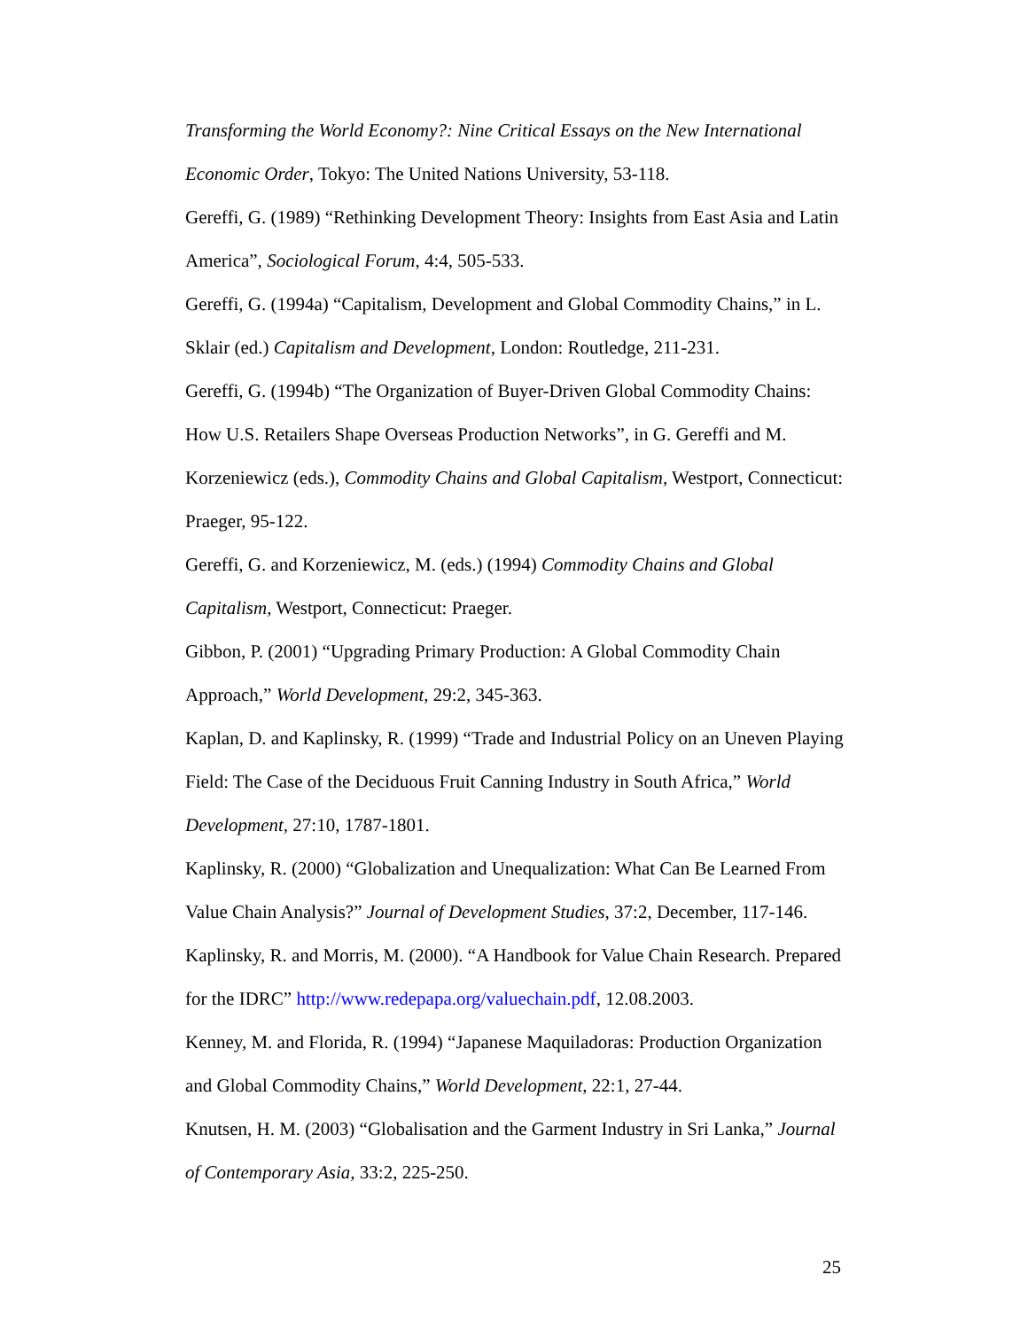Transforming the World Economy?: Nine Critical Essays on the New International Economic Order, Tokyo: The United Nations University, 53-118.
Gereffi, G. (1989) “Rethinking Development Theory: Insights from East Asia and Latin America”, Sociological Forum, 4:4, 505-533.
Gereffi, G. (1994a) “Capitalism, Development and Global Commodity Chains,” in L. Sklair (ed.) Capitalism and Development, London: Routledge, 211-231.
Gereffi, G. (1994b) “The Organization of Buyer-Driven Global Commodity Chains: How U.S. Retailers Shape Overseas Production Networks”, in G. Gereffi and M. Korzeniewicz (eds.), Commodity Chains and Global Capitalism, Westport, Connecticut: Praeger, 95-122.
Gereffi, G. and Korzeniewicz, M. (eds.) (1994) Commodity Chains and Global Capitalism, Westport, Connecticut: Praeger.
Gibbon, P. (2001) “Upgrading Primary Production: A Global Commodity Chain Approach,” World Development, 29:2, 345-363.
Kaplan, D. and Kaplinsky, R. (1999) “Trade and Industrial Policy on an Uneven Playing Field: The Case of the Deciduous Fruit Canning Industry in South Africa,” World Development, 27:10, 1787-1801.
Kaplinsky, R. (2000) “Globalization and Unequalization: What Can Be Learned From Value Chain Analysis?” Journal of Development Studies, 37:2, December, 117-146.
Kaplinsky, R. and Morris, M. (2000). “A Handbook for Value Chain Research. Prepared for the IDRC” http://www.redepapa.org/valuechain.pdf, 12.08.2003.
Kenney, M. and Florida, R. (1994) “Japanese Maquiladoras: Production Organization and Global Commodity Chains,” World Development, 22:1, 27-44.
Knutsen, H. M. (2003) “Globalisation and the Garment Industry in Sri Lanka,” Journal of Contemporary Asia, 33:2, 225-250.
25